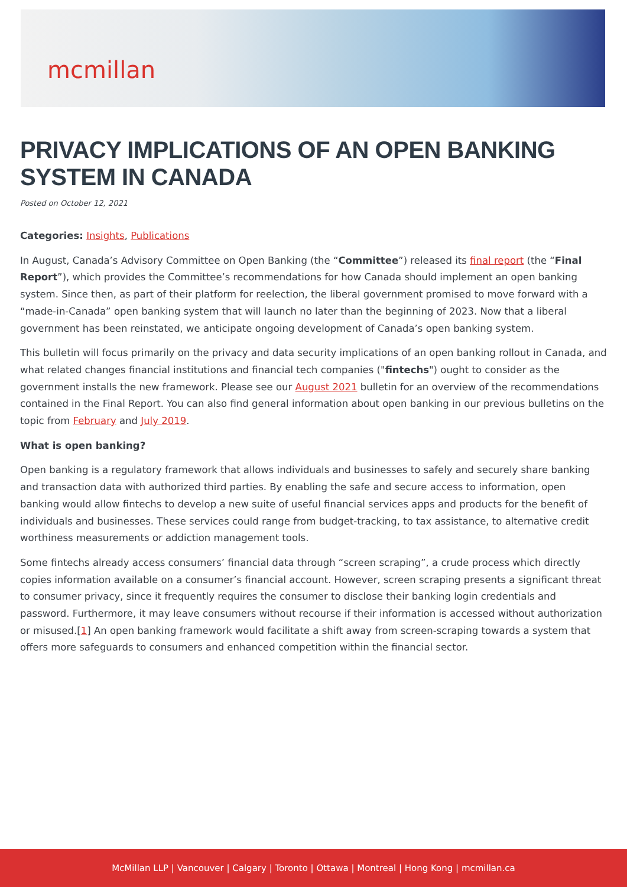mcmillan
PRIVACY IMPLICATIONS OF AN OPEN BANKING SYSTEM IN CANADA
Posted on October 12, 2021
Categories: Insights, Publications
In August, Canada’s Advisory Committee on Open Banking (the “Committee”) released its final report (the “Final Report”), which provides the Committee’s recommendations for how Canada should implement an open banking system. Since then, as part of their platform for reelection, the liberal government promised to move forward with a “made-in-Canada” open banking system that will launch no later than the beginning of 2023. Now that a liberal government has been reinstated, we anticipate ongoing development of Canada’s open banking system.
This bulletin will focus primarily on the privacy and data security implications of an open banking rollout in Canada, and what related changes financial institutions and financial tech companies ("fintechs") ought to consider as the government installs the new framework. Please see our August 2021 bulletin for an overview of the recommendations contained in the Final Report. You can also find general information about open banking in our previous bulletins on the topic from February and July 2019.
What is open banking?
Open banking is a regulatory framework that allows individuals and businesses to safely and securely share banking and transaction data with authorized third parties. By enabling the safe and secure access to information, open banking would allow fintechs to develop a new suite of useful financial services apps and products for the benefit of individuals and businesses. These services could range from budget-tracking, to tax assistance, to alternative credit worthiness measurements or addiction management tools.
Some fintechs already access consumers’ financial data through “screen scraping”, a crude process which directly copies information available on a consumer’s financial account. However, screen scraping presents a significant threat to consumer privacy, since it frequently requires the consumer to disclose their banking login credentials and password. Furthermore, it may leave consumers without recourse if their information is accessed without authorization or misused.[1] An open banking framework would facilitate a shift away from screen-scraping towards a system that offers more safeguards to consumers and enhanced competition within the financial sector.
McMillan LLP | Vancouver | Calgary | Toronto | Ottawa | Montreal | Hong Kong | mcmillan.ca